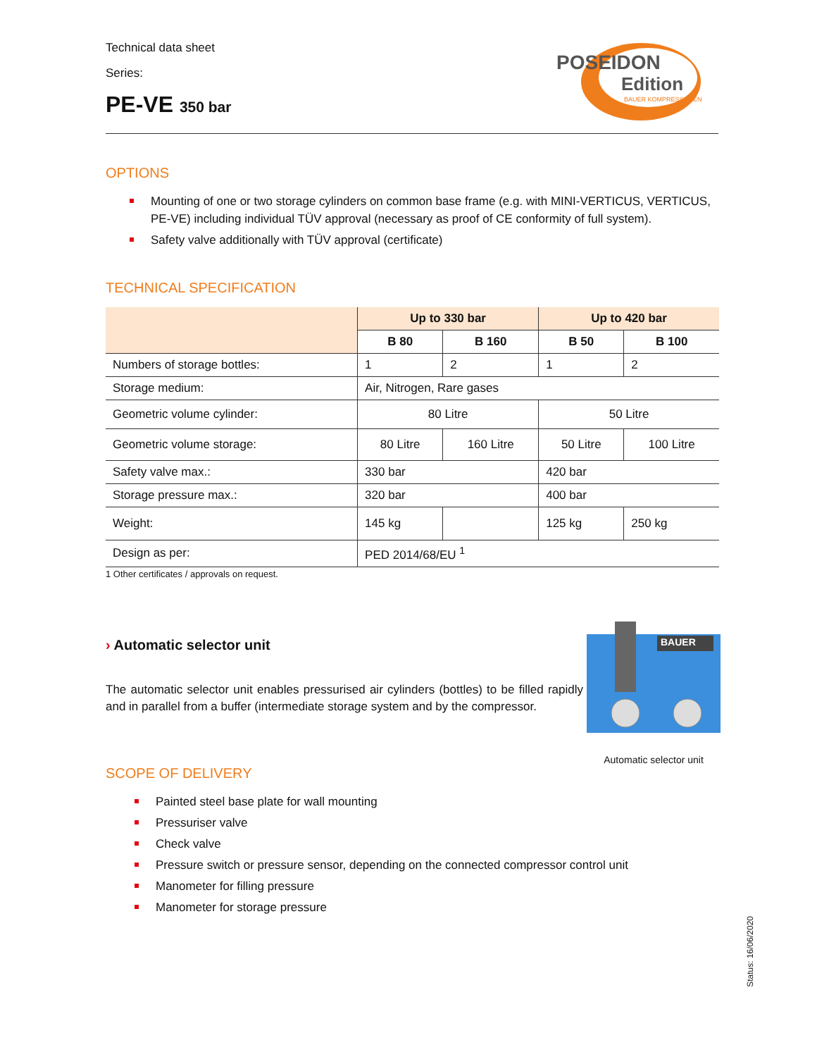Technical data sheet
Series:
PE-VE 350 bar
POSEIDON
Edition
BAUER KOMPRESSOREN
OPTIONS
Mounting of one or two storage cylinders on common base frame (e.g. with MINI-VERTICUS, VERTICUS, PE-VE) including individual TÜV approval (necessary as proof of CE conformity of full system).
Safety valve additionally with TÜV approval (certificate)
TECHNICAL SPECIFICATION
| | Up to 330 bar | | Up to 420 bar | |
| --- | --- | --- | --- | --- |
| | B 80 | B 160 | B 50 | B 100 |
| Numbers of storage bottles: | 1 | 2 | 1 | 2 |
| Storage medium: | Air, Nitrogen, Rare gases | | | |
| Geometric volume cylinder: | 80 Litre | | 50 Litre | |
| Geometric volume storage: | 80 Litre | 160 Litre | 50 Litre | 100 Litre |
| Safety valve max.: | 330 bar | | 420 bar | |
| Storage pressure max.: | 320 bar | | 400 bar | |
| Weight: | 145 kg | | 125 kg | 250 kg |
| Design as per: | PED 2014/68/EU <sup>1</sup> | | | |
1 Other certificates / approvals on request.
› Automatic selector unit
The automatic selector unit enables pressurised air cylinders (bottles) to be filled rapidly and in parallel from a buffer (intermediate storage system and by the compressor.
BAUER
Automatic selector unit
SCOPE OF DELIVERY
Painted steel base plate for wall mounting
Pressuriser valve
Check valve
Pressure switch or pressure sensor, depending on the connected compressor control unit
Manometer for filling pressure
Manometer for storage pressure
Status: 16/06/2020